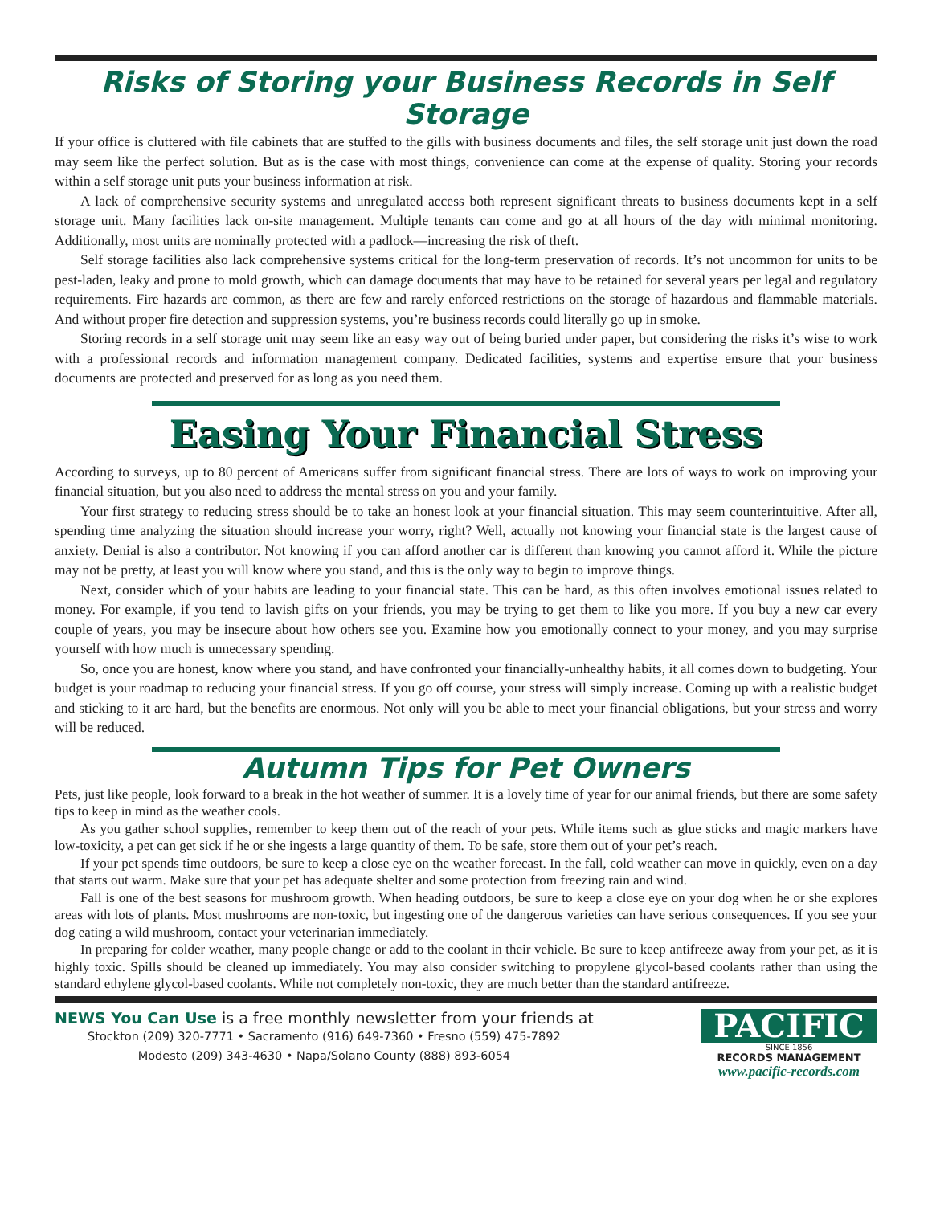Risks of Storing your Business Records in Self Storage
If your office is cluttered with file cabinets that are stuffed to the gills with business documents and files, the self storage unit just down the road may seem like the perfect solution. But as is the case with most things, convenience can come at the expense of quality. Storing your records within a self storage unit puts your business information at risk.
A lack of comprehensive security systems and unregulated access both represent significant threats to business documents kept in a self storage unit. Many facilities lack on-site management. Multiple tenants can come and go at all hours of the day with minimal monitoring. Additionally, most units are nominally protected with a padlock—increasing the risk of theft.
Self storage facilities also lack comprehensive systems critical for the long-term preservation of records. It’s not uncommon for units to be pest-laden, leaky and prone to mold growth, which can damage documents that may have to be retained for several years per legal and regulatory requirements. Fire hazards are common, as there are few and rarely enforced restrictions on the storage of hazardous and flammable materials. And without proper fire detection and suppression systems, you’re business records could literally go up in smoke.
Storing records in a self storage unit may seem like an easy way out of being buried under paper, but considering the risks it’s wise to work with a professional records and information management company. Dedicated facilities, systems and expertise ensure that your business documents are protected and preserved for as long as you need them.
Easing Your Financial Stress
According to surveys, up to 80 percent of Americans suffer from significant financial stress. There are lots of ways to work on improving your financial situation, but you also need to address the mental stress on you and your family.
Your first strategy to reducing stress should be to take an honest look at your financial situation. This may seem counterintuitive. After all, spending time analyzing the situation should increase your worry, right? Well, actually not knowing your financial state is the largest cause of anxiety. Denial is also a contributor. Not knowing if you can afford another car is different than knowing you cannot afford it. While the picture may not be pretty, at least you will know where you stand, and this is the only way to begin to improve things.
Next, consider which of your habits are leading to your financial state. This can be hard, as this often involves emotional issues related to money. For example, if you tend to lavish gifts on your friends, you may be trying to get them to like you more. If you buy a new car every couple of years, you may be insecure about how others see you. Examine how you emotionally connect to your money, and you may surprise yourself with how much is unnecessary spending.
So, once you are honest, know where you stand, and have confronted your financially-unhealthy habits, it all comes down to budgeting. Your budget is your roadmap to reducing your financial stress. If you go off course, your stress will simply increase. Coming up with a realistic budget and sticking to it are hard, but the benefits are enormous. Not only will you be able to meet your financial obligations, but your stress and worry will be reduced.
Autumn Tips for Pet Owners
Pets, just like people, look forward to a break in the hot weather of summer. It is a lovely time of year for our animal friends, but there are some safety tips to keep in mind as the weather cools.
As you gather school supplies, remember to keep them out of the reach of your pets. While items such as glue sticks and magic markers have low-toxicity, a pet can get sick if he or she ingests a large quantity of them. To be safe, store them out of your pet’s reach.
If your pet spends time outdoors, be sure to keep a close eye on the weather forecast. In the fall, cold weather can move in quickly, even on a day that starts out warm. Make sure that your pet has adequate shelter and some protection from freezing rain and wind.
Fall is one of the best seasons for mushroom growth. When heading outdoors, be sure to keep a close eye on your dog when he or she explores areas with lots of plants. Most mushrooms are non-toxic, but ingesting one of the dangerous varieties can have serious consequences. If you see your dog eating a wild mushroom, contact your veterinarian immediately.
In preparing for colder weather, many people change or add to the coolant in their vehicle. Be sure to keep antifreeze away from your pet, as it is highly toxic. Spills should be cleaned up immediately. You may also consider switching to propylene glycol-based coolants rather than using the standard ethylene glycol-based coolants. While not completely non-toxic, they are much better than the standard antifreeze.
NEWS You Can Use is a free monthly newsletter from your friends at
Stockton (209) 320-7771 • Sacramento (916) 649-7360 • Fresno (559) 475-7892
Modesto (209) 343-4630 • Napa/Solano County (888) 893-6054
PACIFIC
SINCE 1856
RECORDS MANAGEMENT
www.pacific-records.com